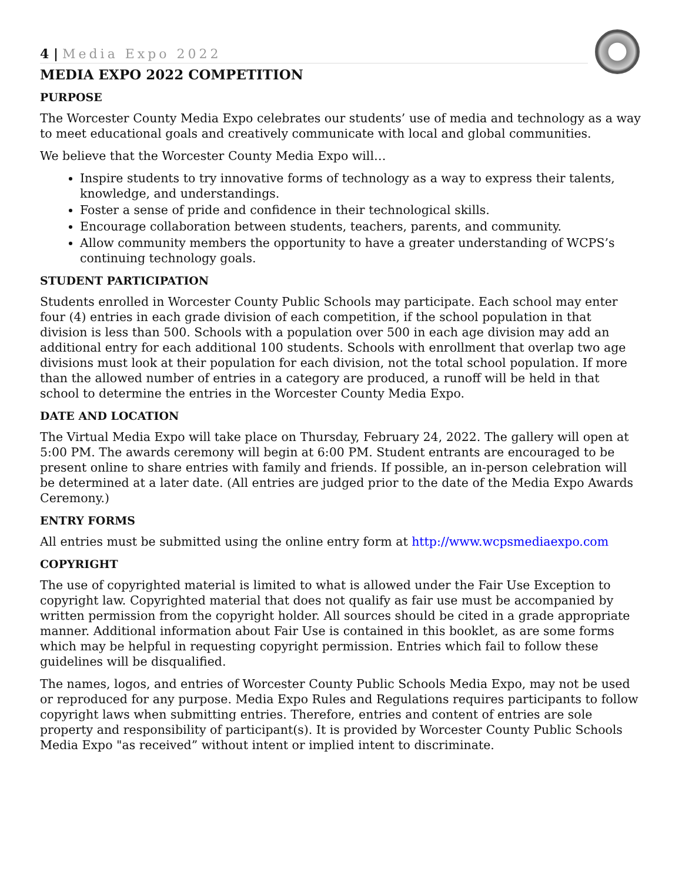4 | Media Expo 2022
MEDIA EXPO 2022 COMPETITION
PURPOSE
The Worcester County Media Expo celebrates our students’ use of media and technology as a way to meet educational goals and creatively communicate with local and global communities.
We believe that the Worcester County Media Expo will…
Inspire students to try innovative forms of technology as a way to express their talents, knowledge, and understandings.
Foster a sense of pride and confidence in their technological skills.
Encourage collaboration between students, teachers, parents, and community.
Allow community members the opportunity to have a greater understanding of WCPS’s continuing technology goals.
STUDENT PARTICIPATION
Students enrolled in Worcester County Public Schools may participate. Each school may enter four (4) entries in each grade division of each competition, if the school population in that division is less than 500. Schools with a population over 500 in each age division may add an additional entry for each additional 100 students. Schools with enrollment that overlap two age divisions must look at their population for each division, not the total school population. If more than the allowed number of entries in a category are produced, a runoff will be held in that school to determine the entries in the Worcester County Media Expo.
DATE AND LOCATION
The Virtual Media Expo will take place on Thursday, February 24, 2022. The gallery will open at 5:00 PM. The awards ceremony will begin at 6:00 PM. Student entrants are encouraged to be present online to share entries with family and friends. If possible, an in-person celebration will be determined at a later date. (All entries are judged prior to the date of the Media Expo Awards Ceremony.)
ENTRY FORMS
All entries must be submitted using the online entry form at http://www.wcpsmediaexpo.com
COPYRIGHT
The use of copyrighted material is limited to what is allowed under the Fair Use Exception to copyright law. Copyrighted material that does not qualify as fair use must be accompanied by written permission from the copyright holder. All sources should be cited in a grade appropriate manner. Additional information about Fair Use is contained in this booklet, as are some forms which may be helpful in requesting copyright permission. Entries which fail to follow these guidelines will be disqualified.
The names, logos, and entries of Worcester County Public Schools Media Expo, may not be used or reproduced for any purpose. Media Expo Rules and Regulations requires participants to follow copyright laws when submitting entries. Therefore, entries and content of entries are sole property and responsibility of participant(s). It is provided by Worcester County Public Schools Media Expo "as received” without intent or implied intent to discriminate.